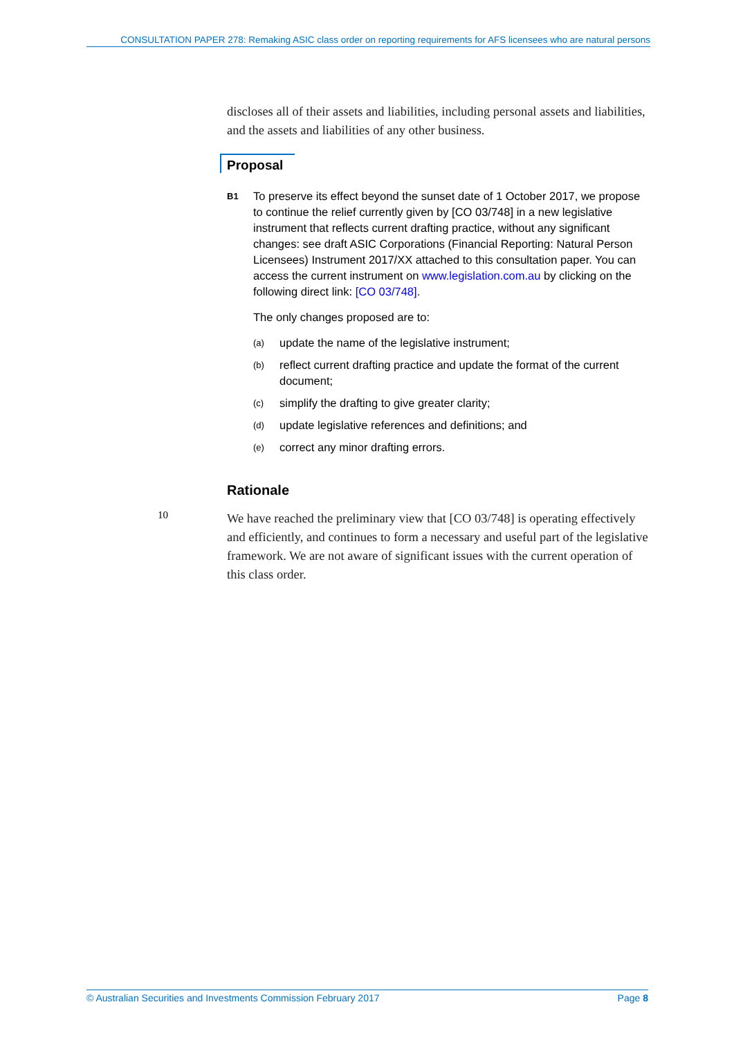CONSULTATION PAPER 278: Remaking ASIC class order on reporting requirements for AFS licensees who are natural persons
discloses all of their assets and liabilities, including personal assets and liabilities, and the assets and liabilities of any other business.
Proposal
B1
To preserve its effect beyond the sunset date of 1 October 2017, we propose to continue the relief currently given by [CO 03/748] in a new legislative instrument that reflects current drafting practice, without any significant changes: see draft ASIC Corporations (Financial Reporting: Natural Person Licensees) Instrument 2017/XX attached to this consultation paper. You can access the current instrument on www.legislation.com.au by clicking on the following direct link: [CO 03/748].
The only changes proposed are to:
(a)
update the name of the legislative instrument;
(b)
reflect current drafting practice and update the format of the current document;
(c)
simplify the drafting to give greater clarity;
(d)
update legislative references and definitions; and
(e)
correct any minor drafting errors.
Rationale
10
We have reached the preliminary view that [CO 03/748] is operating effectively and efficiently, and continues to form a necessary and useful part of the legislative framework. We are not aware of significant issues with the current operation of this class order.
© Australian Securities and Investments Commission February 2017 Page 8